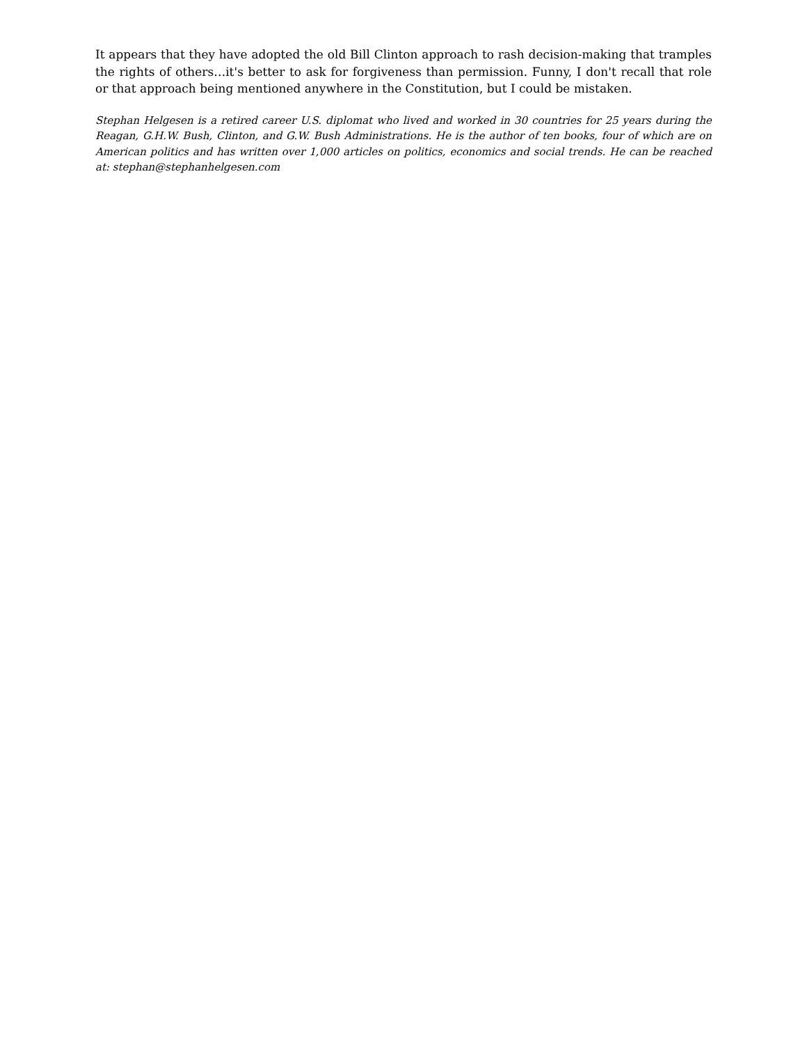It appears that they have adopted the old Bill Clinton approach to rash decision-making that tramples the rights of others…it's better to ask for forgiveness than permission. Funny, I don't recall that role or that approach being mentioned anywhere in the Constitution, but I could be mistaken.
Stephan Helgesen is a retired career U.S. diplomat who lived and worked in 30 countries for 25 years during the Reagan, G.H.W. Bush, Clinton, and G.W. Bush Administrations. He is the author of ten books, four of which are on American politics and has written over 1,000 articles on politics, economics and social trends. He can be reached at: stephan@stephanhelgesen.com